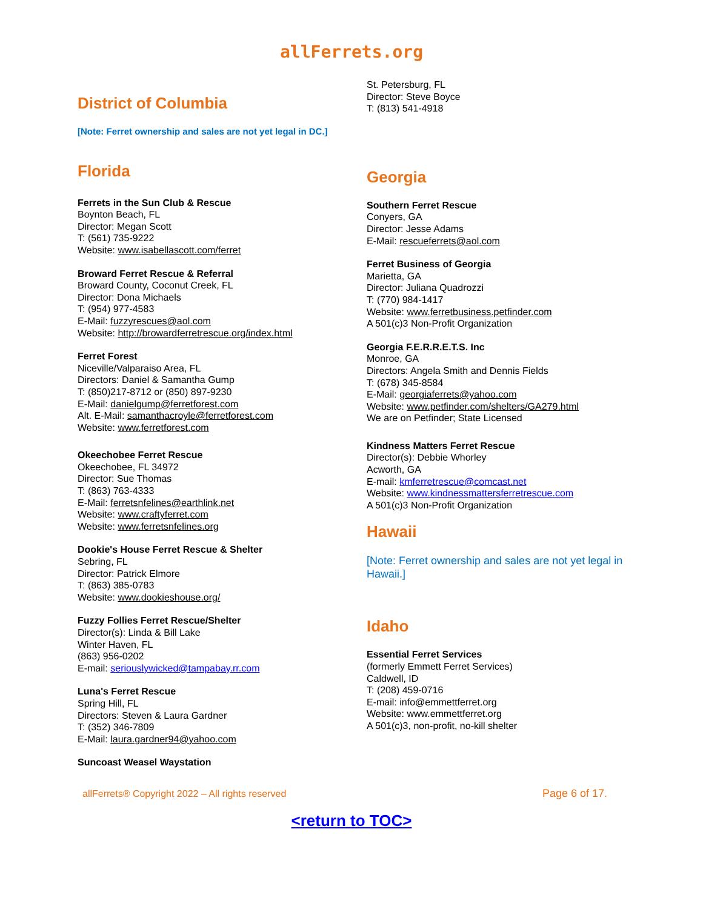allFerrets.org
District of Columbia
[Note: Ferret ownership and sales are not yet legal in DC.]
Florida
Ferrets in the Sun Club & Rescue
Boynton Beach, FL
Director: Megan Scott
T: (561) 735-9222
Website: www.isabellascott.com/ferret
Broward Ferret Rescue & Referral
Broward County, Coconut Creek, FL
Director: Dona Michaels
T: (954) 977-4583
E-Mail: fuzzyrescues@aol.com
Website: http://browardferretrescue.org/index.html
Ferret Forest
Niceville/Valparaiso Area, FL
Directors: Daniel & Samantha Gump
T: (850)217-8712 or (850) 897-9230
E-Mail: danielgump@ferretforest.com
Alt. E-Mail: samanthacroyle@ferretforest.com
Website: www.ferretforest.com
Okeechobee Ferret Rescue
Okeechobee, FL 34972
Director: Sue Thomas
T: (863) 763-4333
E-Mail: ferretsnfelines@earthlink.net
Website: www.craftyferret.com
Website: www.ferretsnfelines.org
Dookie's House Ferret Rescue & Shelter
Sebring, FL
Director: Patrick Elmore
T: (863) 385-0783
Website: www.dookieshouse.org/
Fuzzy Follies Ferret Rescue/Shelter
Director(s): Linda & Bill Lake
Winter Haven, FL
(863) 956-0202
E-mail: seriouslywicked@tampabay.rr.com
Luna's Ferret Rescue
Spring Hill, FL
Directors: Steven & Laura Gardner
T: (352) 346-7809
E-Mail: laura.gardner94@yahoo.com
Suncoast Weasel Waystation
St. Petersburg, FL
Director: Steve Boyce
T: (813) 541-4918
Georgia
Southern Ferret Rescue
Conyers, GA
Director: Jesse Adams
E-Mail: rescueferrets@aol.com
Ferret Business of Georgia
Marietta, GA
Director: Juliana Quadrozzi
T: (770) 984-1417
Website: www.ferretbusiness.petfinder.com
A 501(c)3 Non-Profit Organization
Georgia F.E.R.R.E.T.S. Inc
Monroe, GA
Directors: Angela Smith and Dennis Fields
T: (678) 345-8584
E-Mail: georgiaferrets@yahoo.com
Website: www.petfinder.com/shelters/GA279.html
We are on Petfinder; State Licensed
Kindness Matters Ferret Rescue
Director(s): Debbie Whorley
Acworth, GA
E-mail: kmferretrescue@comcast.net
Website: www.kindnessmattersferretrescue.com
A 501(c)3 Non-Profit Organization
Hawaii
[Note: Ferret ownership and sales are not yet legal in Hawaii.]
Idaho
Essential Ferret Services
(formerly Emmett Ferret Services)
Caldwell, ID
T: (208) 459-0716
E-mail: info@emmettferret.org
Website: www.emmettferret.org
A 501(c)3, non-profit, no-kill shelter
allFerrets® Copyright 2022 – All rights reserved Page 6 of 17.
<return to TOC>